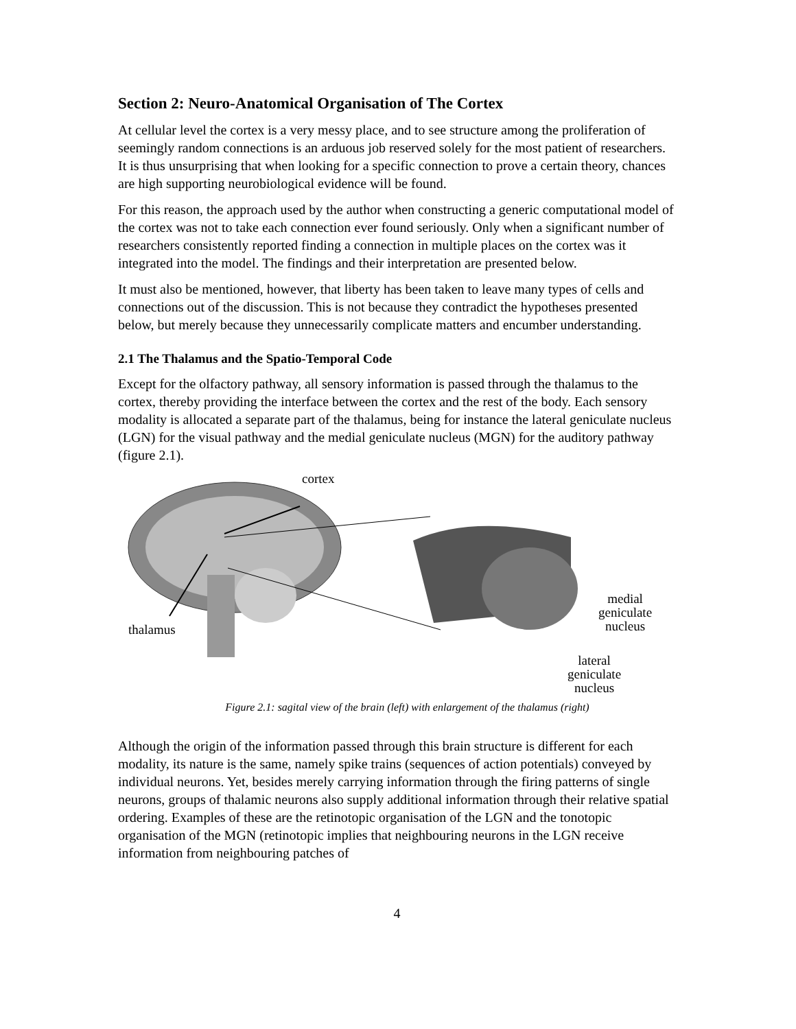Section 2: Neuro-Anatomical Organisation of The Cortex
At cellular level the cortex is a very messy place, and to see structure among the proliferation of seemingly random connections is an arduous job reserved solely for the most patient of researchers. It is thus unsurprising that when looking for a specific connection to prove a certain theory, chances are high supporting neurobiological evidence will be found.
For this reason, the approach used by the author when constructing a generic computational model of the cortex was not to take each connection ever found seriously. Only when a significant number of researchers consistently reported finding a connection in multiple places on the cortex was it integrated into the model. The findings and their interpretation are presented below.
It must also be mentioned, however, that liberty has been taken to leave many types of cells and connections out of the discussion. This is not because they contradict the hypotheses presented below, but merely because they unnecessarily complicate matters and encumber understanding.
2.1 The Thalamus and the Spatio-Temporal Code
Except for the olfactory pathway, all sensory information is passed through the thalamus to the cortex, thereby providing the interface between the cortex and the rest of the body. Each sensory modality is allocated a separate part of the thalamus, being for instance the lateral geniculate nucleus (LGN) for the visual pathway and the medial geniculate nucleus (MGN) for the auditory pathway (figure 2.1).
cortex
thalamus
medial
geniculate
nucleus
lateral
geniculate
nucleus
Figure 2.1: sagital view of the brain (left) with enlargement of the thalamus (right)
Although the origin of the information passed through this brain structure is different for each modality, its nature is the same, namely spike trains (sequences of action potentials) conveyed by individual neurons. Yet, besides merely carrying information through the firing patterns of single neurons, groups of thalamic neurons also supply additional information through their relative spatial ordering. Examples of these are the retinotopic organisation of the LGN and the tonotopic organisation of the MGN (retinotopic implies that neighbouring neurons in the LGN receive information from neighbouring patches of
4